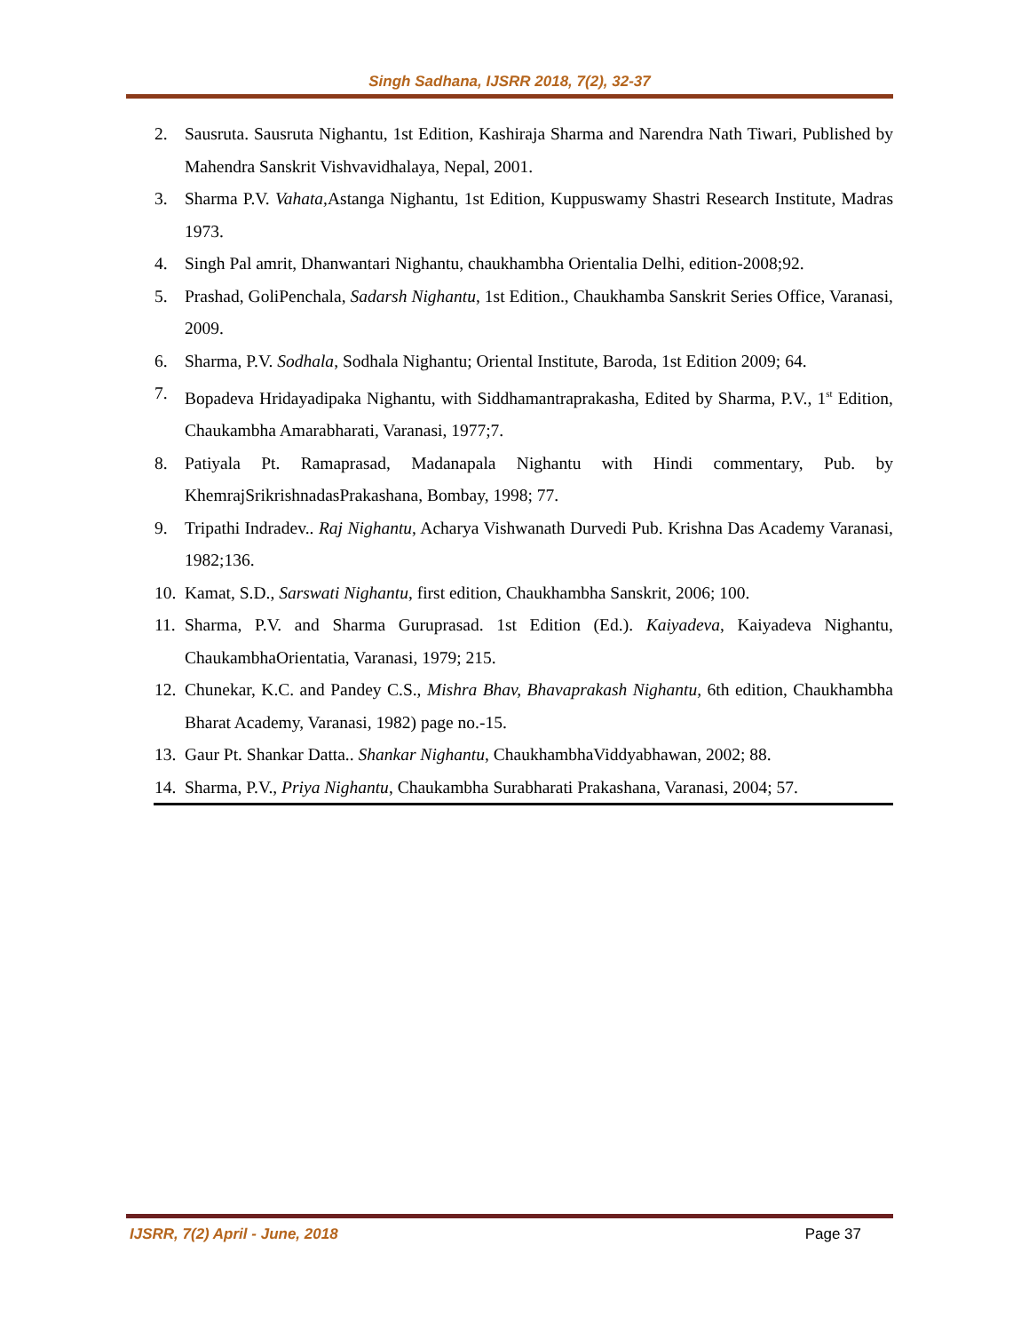Singh Sadhana, IJSRR 2018, 7(2), 32-37
2. Sausruta. Sausruta Nighantu, 1st Edition, Kashiraja Sharma and Narendra Nath Tiwari, Published by Mahendra Sanskrit Vishvavidhalaya, Nepal, 2001.
3. Sharma P.V. Vahata, Astanga Nighantu, 1st Edition, Kuppuswamy Shastri Research Institute, Madras 1973.
4. Singh Pal amrit, Dhanwantari Nighantu, chaukhambha Orientalia Delhi, edition-2008;92.
5. Prashad, GoliPenchala, Sadarsh Nighantu, 1st Edition., Chaukhamba Sanskrit Series Office, Varanasi, 2009.
6. Sharma, P.V. Sodhala, Sodhala Nighantu; Oriental Institute, Baroda, 1st Edition 2009; 64.
7. Bopadeva Hridayadipaka Nighantu, with Siddhamantraprakasha, Edited by Sharma, P.V., 1<sup>st</sup> Edition, Chaukambha Amarabharati, Varanasi, 1977;7.
8. Patiyala Pt. Ramaprasad, Madanapala Nighantu with Hindi commentary, Pub. by KhemrajSrikrishnadasPrakashana, Bombay, 1998; 77.
9. Tripathi Indradev.. Raj Nighantu, Acharya Vishwanath Durvedi Pub. Krishna Das Academy Varanasi, 1982;136.
10. Kamat, S.D., Sarswati Nighantu, first edition, Chaukhambha Sanskrit, 2006; 100.
11. Sharma, P.V. and Sharma Guruprasad. 1st Edition (Ed.). Kaiyadeva, Kaiyadeva Nighantu, ChaukambhaOrientatia, Varanasi, 1979; 215.
12. Chunekar, K.C. and Pandey C.S., Mishra Bhav, Bhavaprakash Nighantu, 6th edition, Chaukhambha Bharat Academy, Varanasi, 1982) page no.-15.
13. Gaur Pt. Shankar Datta.. Shankar Nighantu, ChaukhambhaViddyabhawan, 2002; 88.
14. Sharma, P.V., Priya Nighantu, Chaukambha Surabharati Prakashana, Varanasi, 2004; 57.
IJSRR, 7(2) April - June, 2018 Page 37